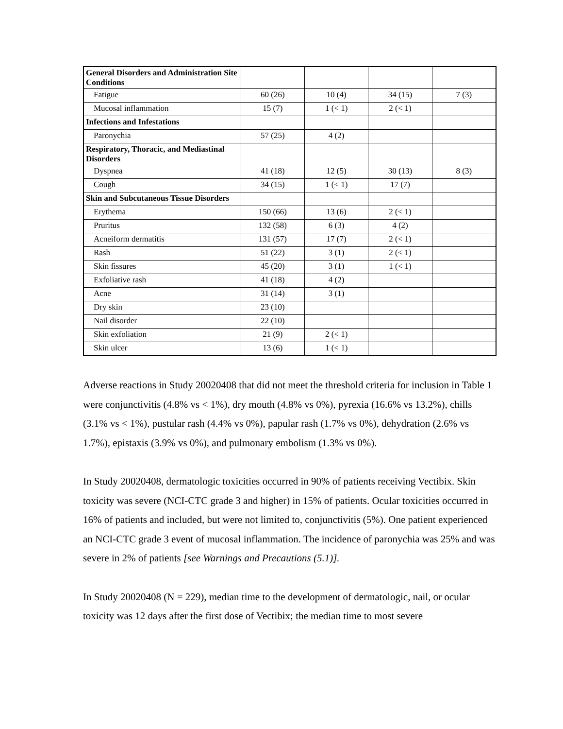| General Disorders and Administration Site Conditions | | | | |
| Fatigue | 60 (26) | 10 (4) | 34 (15) | 7 (3) |
| Mucosal inflammation | 15 (7) | 1 (< 1) | 2 (< 1) | |
| Infections and Infestations | | | | |
| Paronychia | 57 (25) | 4 (2) | | |
| Respiratory, Thoracic, and Mediastinal Disorders | | | | |
| Dyspnea | 41 (18) | 12 (5) | 30 (13) | 8 (3) |
| Cough | 34 (15) | 1 (< 1) | 17 (7) | |
| Skin and Subcutaneous Tissue Disorders | | | | |
| Erythema | 150 (66) | 13 (6) | 2 (< 1) | |
| Pruritus | 132 (58) | 6 (3) | 4 (2) | |
| Acneiform dermatitis | 131 (57) | 17 (7) | 2 (< 1) | |
| Rash | 51 (22) | 3 (1) | 2 (< 1) | |
| Skin fissures | 45 (20) | 3 (1) | 1 (< 1) | |
| Exfoliative rash | 41 (18) | 4 (2) | | |
| Acne | 31 (14) | 3 (1) | | |
| Dry skin | 23 (10) | | | |
| Nail disorder | 22 (10) | | | |
| Skin exfoliation | 21 (9) | 2 (< 1) | | |
| Skin ulcer | 13 (6) | 1 (< 1) | | |
Adverse reactions in Study 20020408 that did not meet the threshold criteria for inclusion in Table 1 were conjunctivitis (4.8% vs < 1%), dry mouth (4.8% vs 0%), pyrexia (16.6% vs 13.2%), chills (3.1% vs < 1%), pustular rash (4.4% vs 0%), papular rash (1.7% vs 0%), dehydration (2.6% vs 1.7%), epistaxis (3.9% vs 0%), and pulmonary embolism (1.3% vs 0%).
In Study 20020408, dermatologic toxicities occurred in 90% of patients receiving Vectibix. Skin toxicity was severe (NCI-CTC grade 3 and higher) in 15% of patients. Ocular toxicities occurred in 16% of patients and included, but were not limited to, conjunctivitis (5%). One patient experienced an NCI-CTC grade 3 event of mucosal inflammation. The incidence of paronychia was 25% and was severe in 2% of patients [see Warnings and Precautions (5.1)].
In Study 20020408 (N = 229), median time to the development of dermatologic, nail, or ocular toxicity was 12 days after the first dose of Vectibix; the median time to most severe